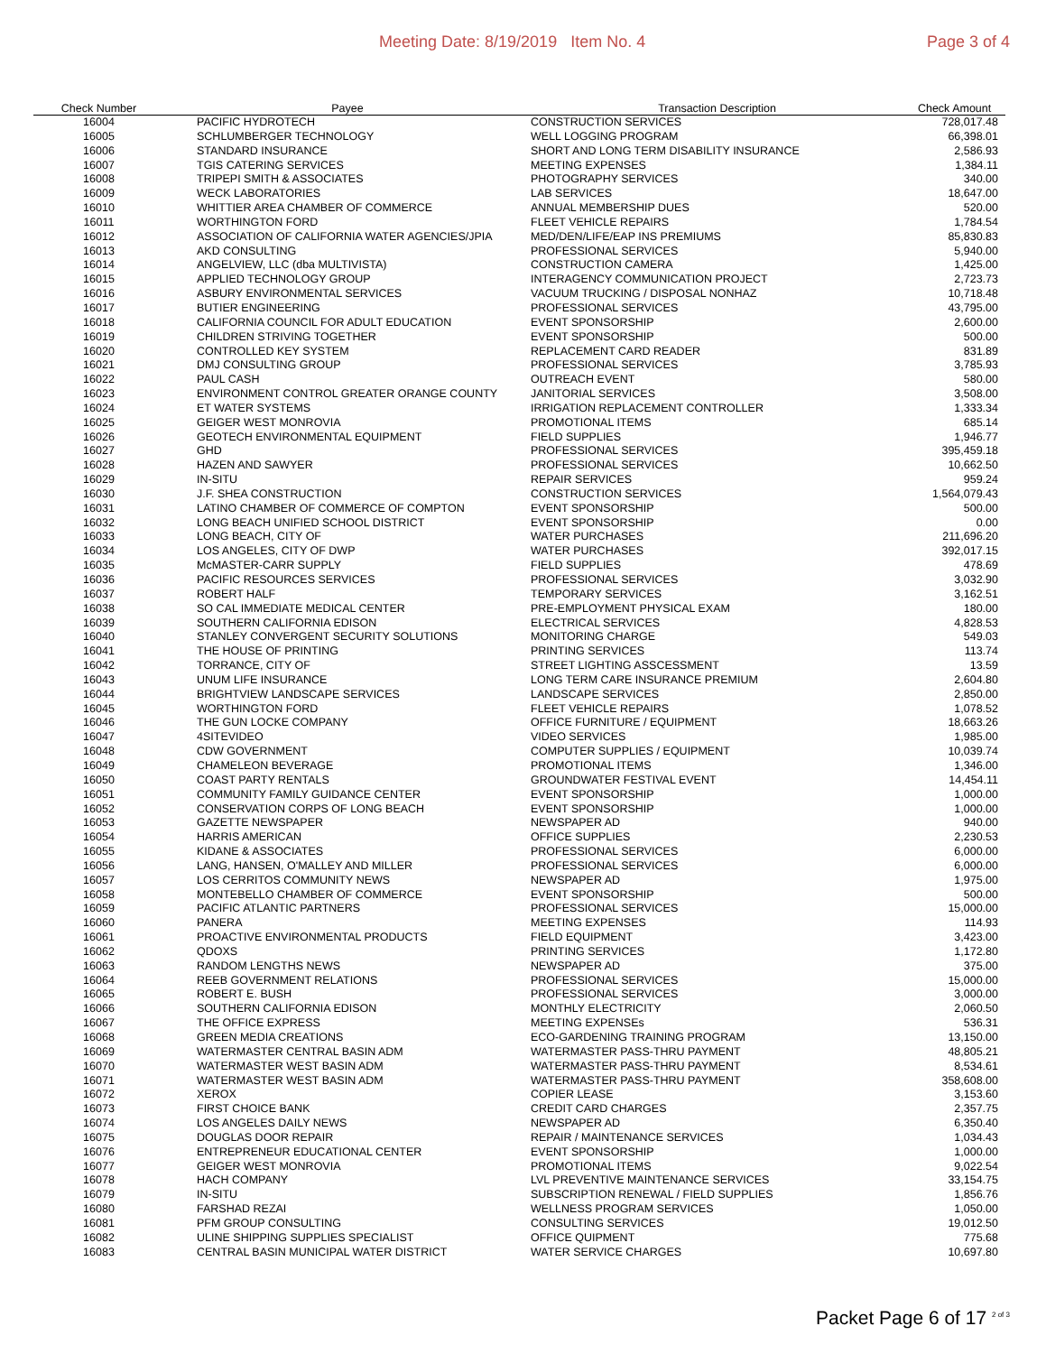Meeting Date: 8/19/2019 Item No. 4
Page 3 of 4
| Check Number | Payee | Transaction Description | Check Amount |
| --- | --- | --- | --- |
| 16004 | PACIFIC HYDROTECH | CONSTRUCTION SERVICES | 728,017.48 |
| 16005 | SCHLUMBERGER TECHNOLOGY | WELL LOGGING PROGRAM | 66,398.01 |
| 16006 | STANDARD INSURANCE | SHORT AND LONG TERM DISABILITY INSURANCE | 2,586.93 |
| 16007 | TGIS CATERING SERVICES | MEETING EXPENSES | 1,384.11 |
| 16008 | TRIPEPI SMITH & ASSOCIATES | PHOTOGRAPHY SERVICES | 340.00 |
| 16009 | WECK LABORATORIES | LAB SERVICES | 18,647.00 |
| 16010 | WHITTIER AREA CHAMBER OF COMMERCE | ANNUAL MEMBERSHIP DUES | 520.00 |
| 16011 | WORTHINGTON FORD | FLEET VEHICLE REPAIRS | 1,784.54 |
| 16012 | ASSOCIATION OF CALIFORNIA WATER AGENCIES/JPIA | MED/DEN/LIFE/EAP INS PREMIUMS | 85,830.83 |
| 16013 | AKD CONSULTING | PROFESSIONAL SERVICES | 5,940.00 |
| 16014 | ANGELVIEW, LLC (dba MULTIVISTA) | CONSTRUCTION CAMERA | 1,425.00 |
| 16015 | APPLIED TECHNOLOGY GROUP | INTERAGENCY COMMUNICATION PROJECT | 2,723.73 |
| 16016 | ASBURY ENVIRONMENTAL SERVICES | VACUUM TRUCKING / DISPOSAL NONHAZ | 10,718.48 |
| 16017 | BUTIER ENGINEERING | PROFESSIONAL SERVICES | 43,795.00 |
| 16018 | CALIFORNIA COUNCIL FOR ADULT EDUCATION | EVENT SPONSORSHIP | 2,600.00 |
| 16019 | CHILDREN STRIVING TOGETHER | EVENT SPONSORSHIP | 500.00 |
| 16020 | CONTROLLED KEY SYSTEM | REPLACEMENT CARD READER | 831.89 |
| 16021 | DMJ CONSULTING GROUP | PROFESSIONAL SERVICES | 3,785.93 |
| 16022 | PAUL CASH | OUTREACH EVENT | 580.00 |
| 16023 | ENVIRONMENT CONTROL GREATER ORANGE COUNTY | JANITORIAL SERVICES | 3,508.00 |
| 16024 | ET WATER SYSTEMS | IRRIGATION REPLACEMENT CONTROLLER | 1,333.34 |
| 16025 | GEIGER WEST MONROVIA | PROMOTIONAL ITEMS | 685.14 |
| 16026 | GEOTECH ENVIRONMENTAL EQUIPMENT | FIELD SUPPLIES | 1,946.77 |
| 16027 | GHD | PROFESSIONAL SERVICES | 395,459.18 |
| 16028 | HAZEN AND SAWYER | PROFESSIONAL SERVICES | 10,662.50 |
| 16029 | IN-SITU | REPAIR SERVICES | 959.24 |
| 16030 | J.F. SHEA CONSTRUCTION | CONSTRUCTION SERVICES | 1,564,079.43 |
| 16031 | LATINO CHAMBER OF COMMERCE OF COMPTON | EVENT SPONSORSHIP | 500.00 |
| 16032 | LONG BEACH UNIFIED SCHOOL DISTRICT | EVENT SPONSORSHIP | 0.00 |
| 16033 | LONG BEACH, CITY OF | WATER PURCHASES | 211,696.20 |
| 16034 | LOS ANGELES, CITY OF DWP | WATER PURCHASES | 392,017.15 |
| 16035 | McMASTER-CARR SUPPLY | FIELD SUPPLIES | 478.69 |
| 16036 | PACIFIC RESOURCES SERVICES | PROFESSIONAL SERVICES | 3,032.90 |
| 16037 | ROBERT HALF | TEMPORARY SERVICES | 3,162.51 |
| 16038 | SO CAL IMMEDIATE MEDICAL CENTER | PRE-EMPLOYMENT PHYSICAL EXAM | 180.00 |
| 16039 | SOUTHERN CALIFORNIA EDISON | ELECTRICAL SERVICES | 4,828.53 |
| 16040 | STANLEY CONVERGENT SECURITY SOLUTIONS | MONITORING CHARGE | 549.03 |
| 16041 | THE HOUSE OF PRINTING | PRINTING SERVICES | 113.74 |
| 16042 | TORRANCE, CITY OF | STREET LIGHTING ASSCESSMENT | 13.59 |
| 16043 | UNUM LIFE INSURANCE | LONG TERM CARE INSURANCE PREMIUM | 2,604.80 |
| 16044 | BRIGHTVIEW LANDSCAPE SERVICES | LANDSCAPE SERVICES | 2,850.00 |
| 16045 | WORTHINGTON FORD | FLEET VEHICLE REPAIRS | 1,078.52 |
| 16046 | THE GUN LOCKE COMPANY | OFFICE FURNITURE / EQUIPMENT | 18,663.26 |
| 16047 | 4SITEVIDEO | VIDEO SERVICES | 1,985.00 |
| 16048 | CDW GOVERNMENT | COMPUTER SUPPLIES / EQUIPMENT | 10,039.74 |
| 16049 | CHAMELEON BEVERAGE | PROMOTIONAL ITEMS | 1,346.00 |
| 16050 | COAST PARTY RENTALS | GROUNDWATER FESTIVAL EVENT | 14,454.11 |
| 16051 | COMMUNITY FAMILY GUIDANCE CENTER | EVENT SPONSORSHIP | 1,000.00 |
| 16052 | CONSERVATION CORPS OF LONG BEACH | EVENT SPONSORSHIP | 1,000.00 |
| 16053 | GAZETTE NEWSPAPER | NEWSPAPER AD | 940.00 |
| 16054 | HARRIS AMERICAN | OFFICE SUPPLIES | 2,230.53 |
| 16055 | KIDANE & ASSOCIATES | PROFESSIONAL SERVICES | 6,000.00 |
| 16056 | LANG, HANSEN, O'MALLEY AND MILLER | PROFESSIONAL SERVICES | 6,000.00 |
| 16057 | LOS CERRITOS COMMUNITY NEWS | NEWSPAPER AD | 1,975.00 |
| 16058 | MONTEBELLO CHAMBER OF COMMERCE | EVENT SPONSORSHIP | 500.00 |
| 16059 | PACIFIC ATLANTIC PARTNERS | PROFESSIONAL SERVICES | 15,000.00 |
| 16060 | PANERA | MEETING EXPENSES | 114.93 |
| 16061 | PROACTIVE ENVIRONMENTAL PRODUCTS | FIELD EQUIPMENT | 3,423.00 |
| 16062 | QDOXS | PRINTING SERVICES | 1,172.80 |
| 16063 | RANDOM LENGTHS NEWS | NEWSPAPER AD | 375.00 |
| 16064 | REEB GOVERNMENT RELATIONS | PROFESSIONAL SERVICES | 15,000.00 |
| 16065 | ROBERT E. BUSH | PROFESSIONAL SERVICES | 3,000.00 |
| 16066 | SOUTHERN CALIFORNIA EDISON | MONTHLY ELECTRICITY | 2,060.50 |
| 16067 | THE OFFICE EXPRESS | MEETING EXPENSEs | 536.31 |
| 16068 | GREEN MEDIA CREATIONS | ECO-GARDENING TRAINING PROGRAM | 13,150.00 |
| 16069 | WATERMASTER CENTRAL BASIN ADM | WATERMASTER PASS-THRU PAYMENT | 48,805.21 |
| 16070 | WATERMASTER WEST BASIN ADM | WATERMASTER PASS-THRU PAYMENT | 8,534.61 |
| 16071 | WATERMASTER WEST BASIN ADM | WATERMASTER PASS-THRU PAYMENT | 358,608.00 |
| 16072 | XEROX | COPIER LEASE | 3,153.60 |
| 16073 | FIRST CHOICE BANK | CREDIT CARD CHARGES | 2,357.75 |
| 16074 | LOS ANGELES DAILY NEWS | NEWSPAPER AD | 6,350.40 |
| 16075 | DOUGLAS DOOR REPAIR | REPAIR / MAINTENANCE SERVICES | 1,034.43 |
| 16076 | ENTREPRENEUR EDUCATIONAL CENTER | EVENT SPONSORSHIP | 1,000.00 |
| 16077 | GEIGER WEST MONROVIA | PROMOTIONAL ITEMS | 9,022.54 |
| 16078 | HACH COMPANY | LVL PREVENTIVE MAINTENANCE SERVICES | 33,154.75 |
| 16079 | IN-SITU | SUBSCRIPTION RENEWAL / FIELD SUPPLIES | 1,856.76 |
| 16080 | FARSHAD REZAI | WELLNESS PROGRAM SERVICES | 1,050.00 |
| 16081 | PFM GROUP CONSULTING | CONSULTING SERVICES | 19,012.50 |
| 16082 | ULINE SHIPPING SUPPLIES SPECIALIST | OFFICE QUIPMENT | 775.68 |
| 16083 | CENTRAL BASIN MUNICIPAL WATER DISTRICT | WATER SERVICE CHARGES | 10,697.80 |
Packet Page 6 of 17 <sup>2 of 3</sup>